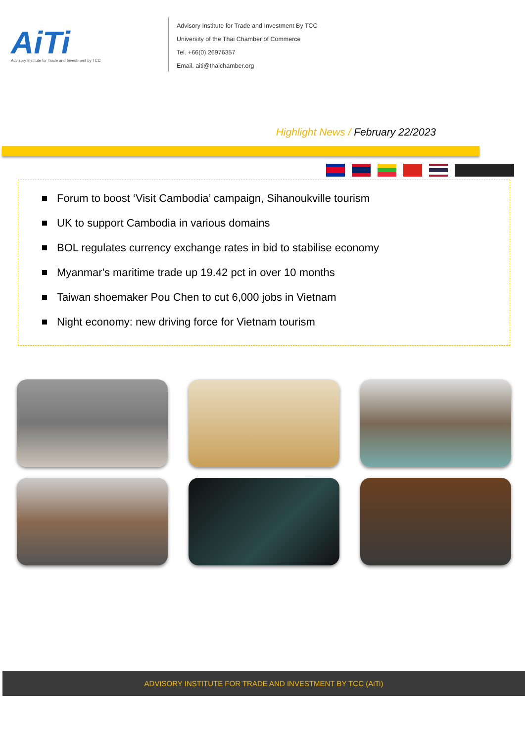AiTi
Advisory Institute for Trade and Investment by TCC
Advisory Institute for Trade and Investment By TCC
University of the Thai Chamber of Commerce
Tel. +66(0) 26976357
Email. aiti@thaichamber.org
Highlight News / February 22/2023
Forum to boost ‘Visit Cambodia’ campaign, Sihanoukville tourism
UK to support Cambodia in various domains
BOL regulates currency exchange rates in bid to stabilise economy
Myanmar's maritime trade up 19.42 pct in over 10 months
Taiwan shoemaker Pou Chen to cut 6,000 jobs in Vietnam
Night economy: new driving force for Vietnam tourism
ADVISORY INSTITUTE FOR TRADE AND INVESTMENT BY TCC (AiTi)